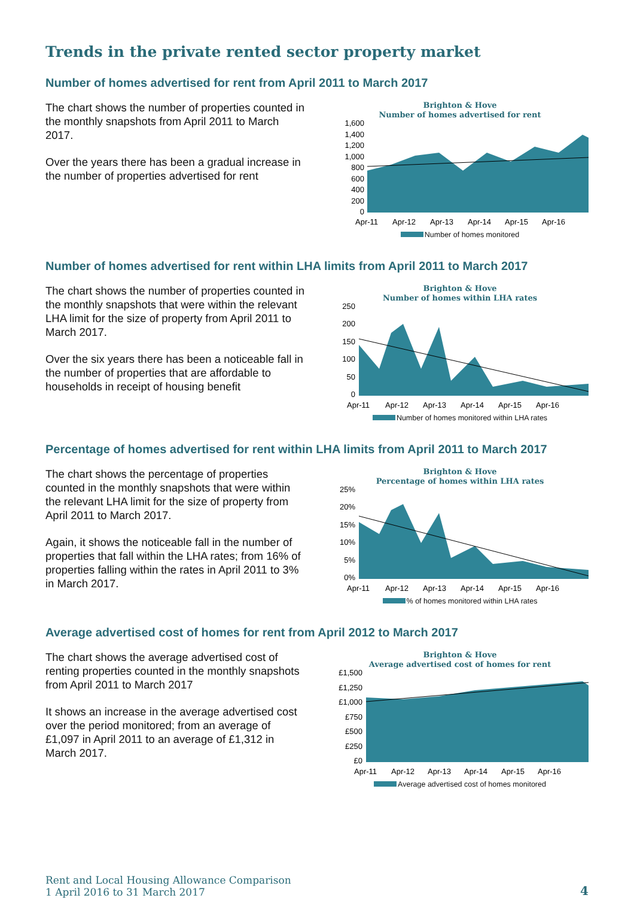Trends in the private rented sector property market
Number of homes advertised for rent from April 2011 to March 2017
The chart shows the number of properties counted in the monthly snapshots from April 2011 to March 2017.
Over the years there has been a gradual increase in the number of properties advertised for rent
Brighton & Hove
Number of homes advertised for rent
1,600
1,400
1,200
1,000
800
600
400
200
0
Apr-11
Apr-12
Apr-13
Apr-14
Apr-15
Apr-16
Number of homes monitored
Number of homes advertised for rent within LHA limits from April 2011 to March 2017
The chart shows the number of properties counted in the monthly snapshots that were within the relevant LHA limit for the size of property from April 2011 to March 2017.
Over the six years there has been a noticeable fall in the number of properties that are affordable to households in receipt of housing benefit
Brighton & Hove
Number of homes within LHA rates
250
200
150
100
50
0
Apr-11
Apr-12
Apr-13
Apr-14
Apr-15
Apr-16
Number of homes monitored within LHA rates
Percentage of homes advertised for rent within LHA limits from April 2011 to March 2017
The chart shows the percentage of properties counted in the monthly snapshots that were within the relevant LHA limit for the size of property from April 2011 to March 2017.
Again, it shows the noticeable fall in the number of properties that fall within the LHA rates; from 16% of properties falling within the rates in April 2011 to 3% in March 2017.
Brighton & Hove
Percentage of homes within LHA rates
25%
20%
15%
10%
5%
0%
Apr-11
Apr-12
Apr-13
Apr-14
Apr-15
Apr-16
% of homes monitored within LHA rates
Average advertised cost of homes for rent from April 2012 to March 2017
The chart shows the average advertised cost of renting properties counted in the monthly snapshots from April 2011 to March 2017
It shows an increase in the average advertised cost over the period monitored; from an average of £1,097 in April 2011 to an average of £1,312 in March 2017.
Brighton & Hove
Average advertised cost of homes for rent
£1,500
£1,250
£1,000
£750
£500
£250
£0
Apr-11
Apr-12
Apr-13
Apr-14
Apr-15
Apr-16
Average advertised cost of homes monitored
Rent and Local Housing Allowance Comparison
1 April 2016 to 31 March 2017
4